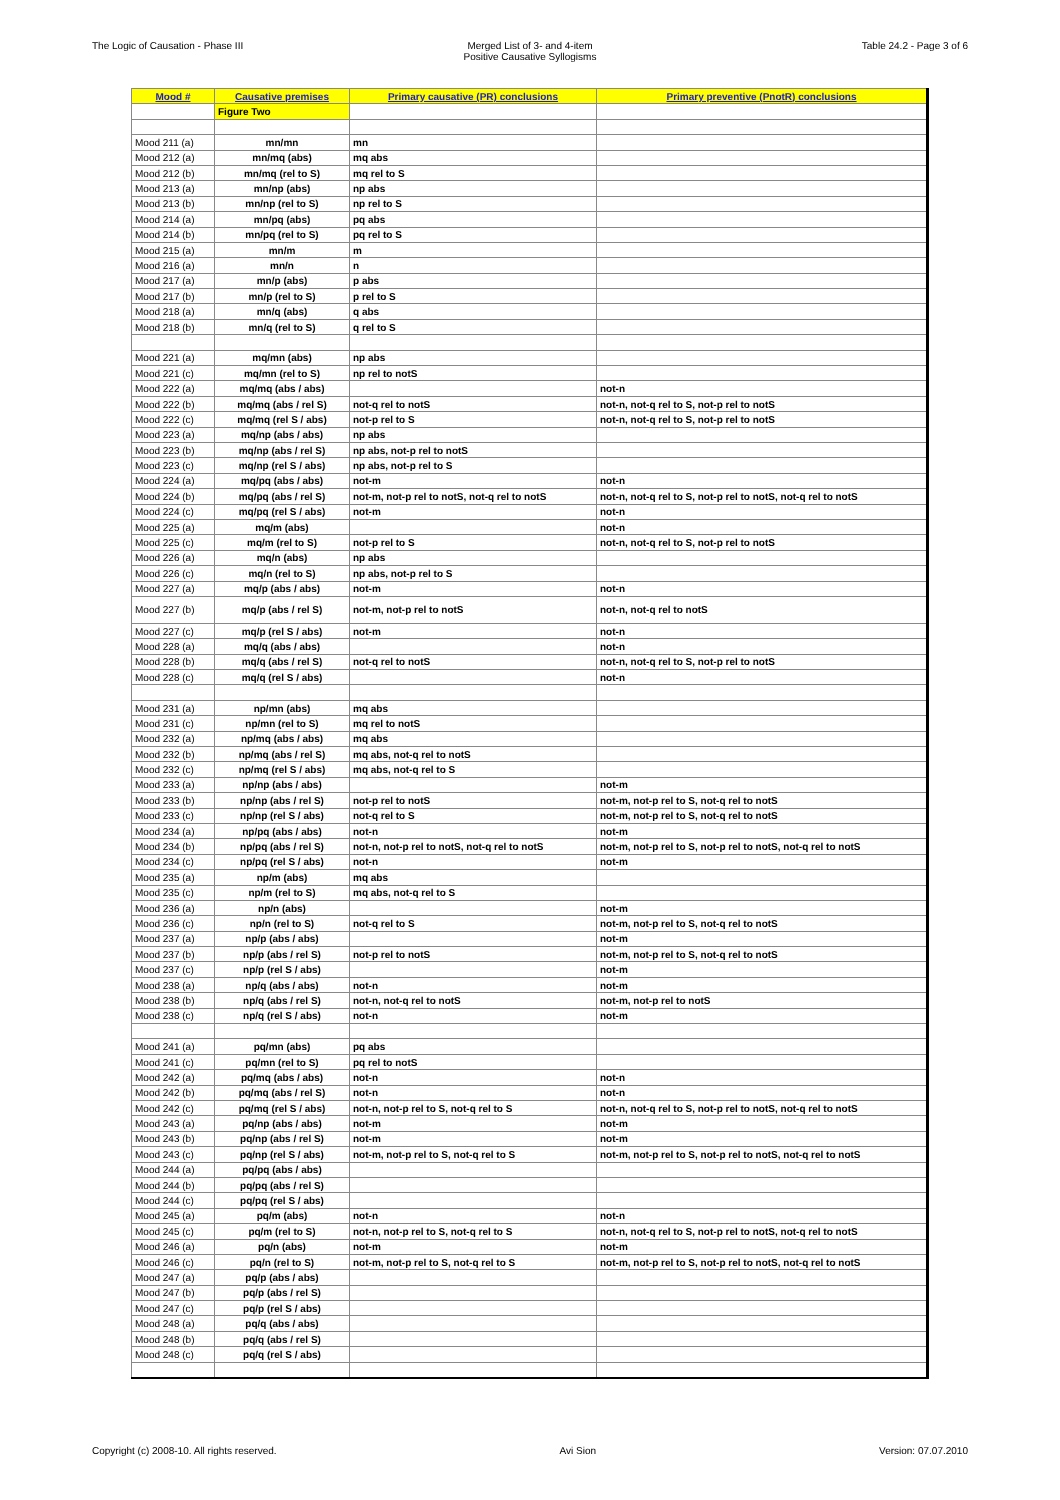The Logic of Causation - Phase III Merged List of 3- and 4-item
Positive Causative Syllogisms
Table 24.2 - Page 3 of 6
| Mood # | Causative premises | Primary causative (PR) conclusions | Primary preventive (PnotR) conclusions |
| --- | --- | --- | --- |
| | Figure Two | | |
| Mood 211 (a) | mn/mn | mn | |
| Mood 212 (a) | mn/mq (abs) | mq abs | |
| Mood 212 (b) | mn/mq (rel to S) | mq rel to S | |
| Mood 213 (a) | mn/np (abs) | np abs | |
| Mood 213 (b) | mn/np (rel to S) | np rel to S | |
| Mood 214 (a) | mn/pq (abs) | pq abs | |
| Mood 214 (b) | mn/pq (rel to S) | pq rel to S | |
| Mood 215 (a) | mn/m | m | |
| Mood 216 (a) | mn/n | n | |
| Mood 217 (a) | mn/p (abs) | p abs | |
| Mood 217 (b) | mn/p (rel to S) | p rel to S | |
| Mood 218 (a) | mn/q (abs) | q abs | |
| Mood 218 (b) | mn/q (rel to S) | q rel to S | |
| Mood 221 (a) | mq/mn (abs) | np abs | |
| Mood 221 (c) | mq/mn (rel to S) | np rel to notS | |
| Mood 222 (a) | mq/mq (abs / abs) | | not-n |
| Mood 222 (b) | mq/mq (abs / rel S) | not-q rel to notS | not-n, not-q rel to S, not-p rel to notS |
| Mood 222 (c) | mq/mq (rel S / abs) | not-p rel to S | not-n, not-q rel to S, not-p rel to notS |
| Mood 223 (a) | mq/np (abs / abs) | np abs | |
| Mood 223 (b) | mq/np (abs / rel S) | np abs, not-p rel to notS | |
| Mood 223 (c) | mq/np (rel S / abs) | np abs, not-p rel to S | |
| Mood 224 (a) | mq/pq (abs / abs) | not-m | not-n |
| Mood 224 (b) | mq/pq (abs / rel S) | not-m, not-p rel to notS, not-q rel to notS | not-n, not-q rel to S, not-p rel to notS, not-q rel to notS |
| Mood 224 (c) | mq/pq (rel S / abs) | not-m | not-n |
| Mood 225 (a) | mq/m (abs) | | not-n |
| Mood 225 (c) | mq/m (rel to S) | not-p rel to S | not-n, not-q rel to S, not-p rel to notS |
| Mood 226 (a) | mq/n (abs) | np abs | |
| Mood 226 (c) | mq/n (rel to S) | np abs, not-p rel to S | |
| Mood 227 (a) | mq/p (abs / abs) | not-m | not-n |
| Mood 227 (b) | mq/p (abs / rel S) | not-m, not-p rel to notS | not-n, not-q rel to notS |
| Mood 227 (c) | mq/p (rel S / abs) | not-m | not-n |
| Mood 228 (a) | mq/q (abs / abs) | | not-n |
| Mood 228 (b) | mq/q (abs / rel S) | not-q rel to notS | not-n, not-q rel to S, not-p rel to notS |
| Mood 228 (c) | mq/q (rel S / abs) | | not-n |
| Mood 231 (a) | np/mn (abs) | mq abs | |
| Mood 231 (c) | np/mn (rel to S) | mq rel to notS | |
| Mood 232 (a) | np/mq (abs / abs) | mq abs | |
| Mood 232 (b) | np/mq (abs / rel S) | mq abs, not-q rel to notS | |
| Mood 232 (c) | np/mq (rel S / abs) | mq abs, not-q rel to S | |
| Mood 233 (a) | np/np (abs / abs) | | not-m |
| Mood 233 (b) | np/np (abs / rel S) | not-p rel to notS | not-m, not-p rel to S, not-q rel to notS |
| Mood 233 (c) | np/np (rel S / abs) | not-q rel to S | not-m, not-p rel to S, not-q rel to notS |
| Mood 234 (a) | np/pq (abs / abs) | not-n | not-m |
| Mood 234 (b) | np/pq (abs / rel S) | not-n, not-p rel to notS, not-q rel to notS | not-m, not-p rel to S, not-p rel to notS, not-q rel to notS |
| Mood 234 (c) | np/pq (rel S / abs) | not-n | not-m |
| Mood 235 (a) | np/m (abs) | mq abs | |
| Mood 235 (c) | np/m (rel to S) | mq abs, not-q rel to S | |
| Mood 236 (a) | np/n (abs) | | not-m |
| Mood 236 (c) | np/n (rel to S) | not-q rel to S | not-m, not-p rel to S, not-q rel to notS |
| Mood 237 (a) | np/p (abs / abs) | | not-m |
| Mood 237 (b) | np/p (abs / rel S) | not-p rel to notS | not-m, not-p rel to S, not-q rel to notS |
| Mood 237 (c) | np/p (rel S / abs) | | not-m |
| Mood 238 (a) | np/q (abs / abs) | not-n | not-m |
| Mood 238 (b) | np/q (abs / rel S) | not-n, not-q rel to notS | not-m, not-p rel to notS |
| Mood 238 (c) | np/q (rel S / abs) | not-n | not-m |
| Mood 241 (a) | pq/mn (abs) | pq abs | |
| Mood 241 (c) | pq/mn (rel to S) | pq rel to notS | |
| Mood 242 (a) | pq/mq (abs / abs) | not-n | not-n |
| Mood 242 (b) | pq/mq (abs / rel S) | not-n | not-n |
| Mood 242 (c) | pq/mq (rel S / abs) | not-n, not-p rel to S, not-q rel to S | not-n, not-q rel to S, not-p rel to notS, not-q rel to notS |
| Mood 243 (a) | pq/np (abs / abs) | not-m | not-m |
| Mood 243 (b) | pq/np (abs / rel S) | not-m | not-m |
| Mood 243 (c) | pq/np (rel S / abs) | not-m, not-p rel to S, not-q rel to S | not-m, not-p rel to S, not-p rel to notS, not-q rel to notS |
| Mood 244 (a) | pq/pq (abs / abs) | | |
| Mood 244 (b) | pq/pq (abs / rel S) | | |
| Mood 244 (c) | pq/pq (rel S / abs) | | |
| Mood 245 (a) | pq/m (abs) | not-n | not-n |
| Mood 245 (c) | pq/m (rel to S) | not-n, not-p rel to S, not-q rel to S | not-n, not-q rel to S, not-p rel to notS, not-q rel to notS |
| Mood 246 (a) | pq/n (abs) | not-m | not-m |
| Mood 246 (c) | pq/n (rel to S) | not-m, not-p rel to S, not-q rel to S | not-m, not-p rel to S, not-p rel to notS, not-q rel to notS |
| Mood 247 (a) | pq/p (abs / abs) | | |
| Mood 247 (b) | pq/p (abs / rel S) | | |
| Mood 247 (c) | pq/p (rel S / abs) | | |
| Mood 248 (a) | pq/q (abs / abs) | | |
| Mood 248 (b) | pq/q (abs / rel S) | | |
| Mood 248 (c) | pq/q (rel S / abs) | | |
Copyright (c) 2008-10. All rights reserved.
Avi Sion Version: 07.07.2010